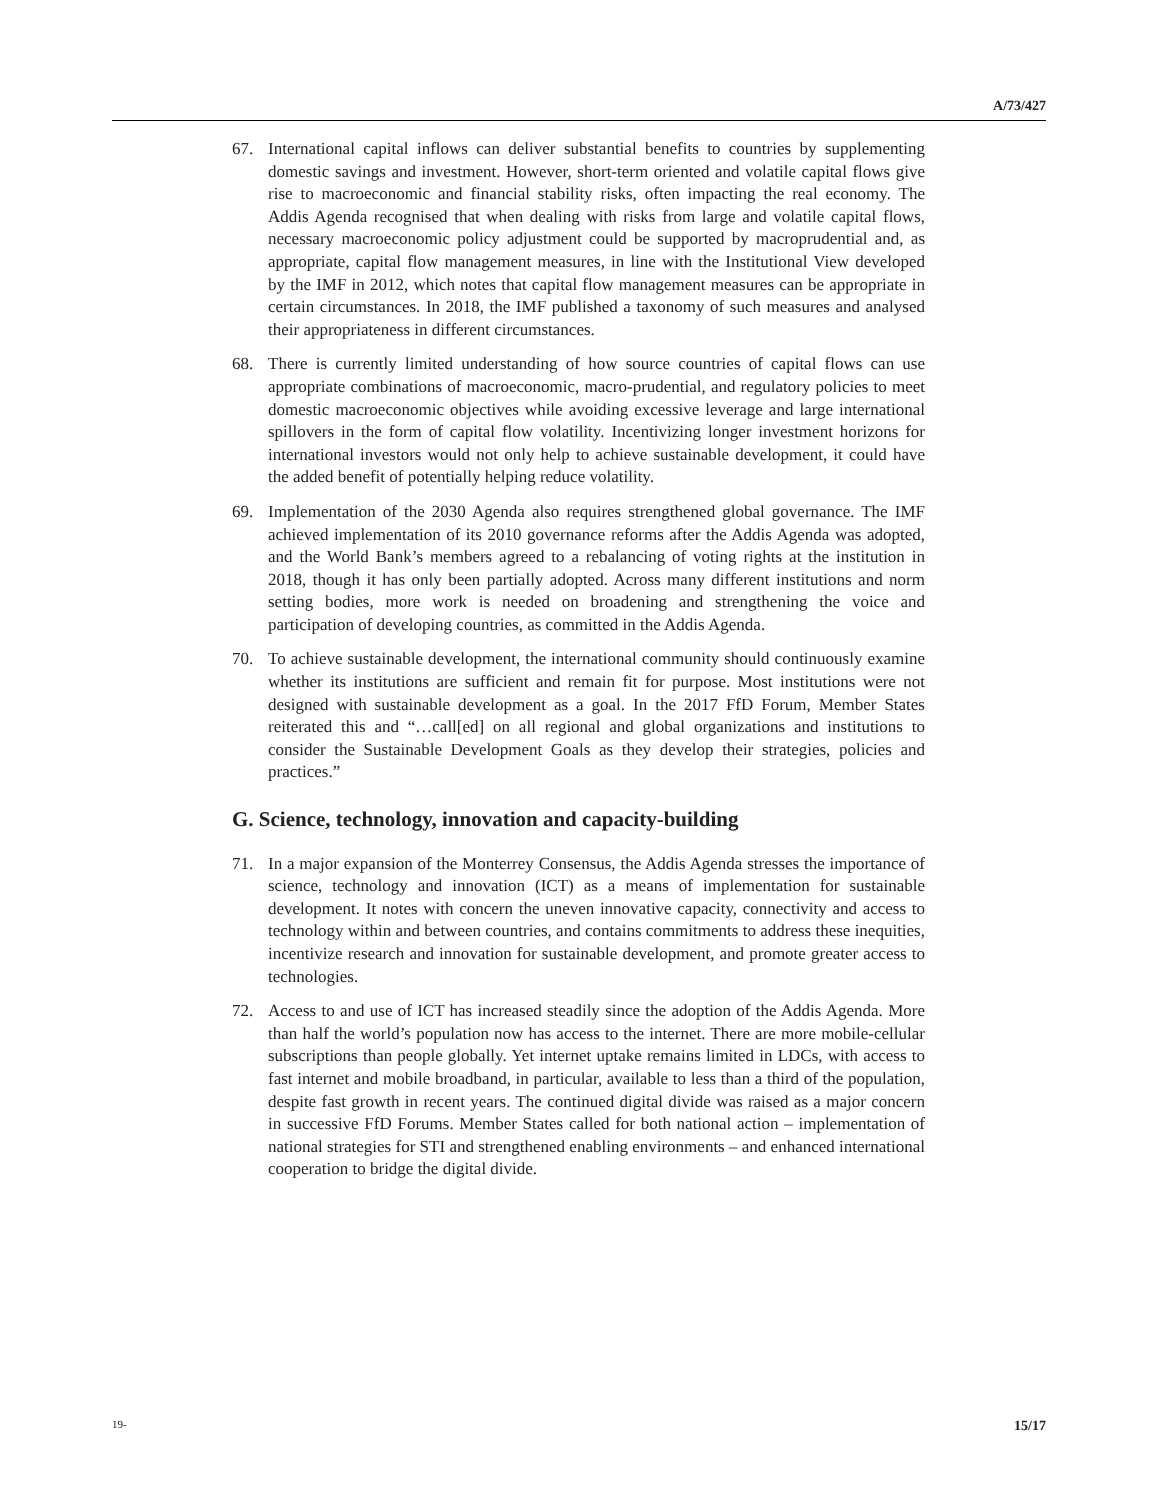A/73/427
67. International capital inflows can deliver substantial benefits to countries by supplementing domestic savings and investment. However, short-term oriented and volatile capital flows give rise to macroeconomic and financial stability risks, often impacting the real economy. The Addis Agenda recognised that when dealing with risks from large and volatile capital flows, necessary macroeconomic policy adjustment could be supported by macroprudential and, as appropriate, capital flow management measures, in line with the Institutional View developed by the IMF in 2012, which notes that capital flow management measures can be appropriate in certain circumstances. In 2018, the IMF published a taxonomy of such measures and analysed their appropriateness in different circumstances.
68. There is currently limited understanding of how source countries of capital flows can use appropriate combinations of macroeconomic, macro-prudential, and regulatory policies to meet domestic macroeconomic objectives while avoiding excessive leverage and large international spillovers in the form of capital flow volatility. Incentivizing longer investment horizons for international investors would not only help to achieve sustainable development, it could have the added benefit of potentially helping reduce volatility.
69. Implementation of the 2030 Agenda also requires strengthened global governance. The IMF achieved implementation of its 2010 governance reforms after the Addis Agenda was adopted, and the World Bank’s members agreed to a rebalancing of voting rights at the institution in 2018, though it has only been partially adopted. Across many different institutions and norm setting bodies, more work is needed on broadening and strengthening the voice and participation of developing countries, as committed in the Addis Agenda.
70. To achieve sustainable development, the international community should continuously examine whether its institutions are sufficient and remain fit for purpose. Most institutions were not designed with sustainable development as a goal. In the 2017 FfD Forum, Member States reiterated this and “…call[ed] on all regional and global organizations and institutions to consider the Sustainable Development Goals as they develop their strategies, policies and practices.”
G. Science, technology, innovation and capacity-building
71. In a major expansion of the Monterrey Consensus, the Addis Agenda stresses the importance of science, technology and innovation (ICT) as a means of implementation for sustainable development. It notes with concern the uneven innovative capacity, connectivity and access to technology within and between countries, and contains commitments to address these inequities, incentivize research and innovation for sustainable development, and promote greater access to technologies.
72. Access to and use of ICT has increased steadily since the adoption of the Addis Agenda. More than half the world’s population now has access to the internet. There are more mobile-cellular subscriptions than people globally. Yet internet uptake remains limited in LDCs, with access to fast internet and mobile broadband, in particular, available to less than a third of the population, despite fast growth in recent years. The continued digital divide was raised as a major concern in successive FfD Forums. Member States called for both national action – implementation of national strategies for STI and strengthened enabling environments – and enhanced international cooperation to bridge the digital divide.
19- 15/17